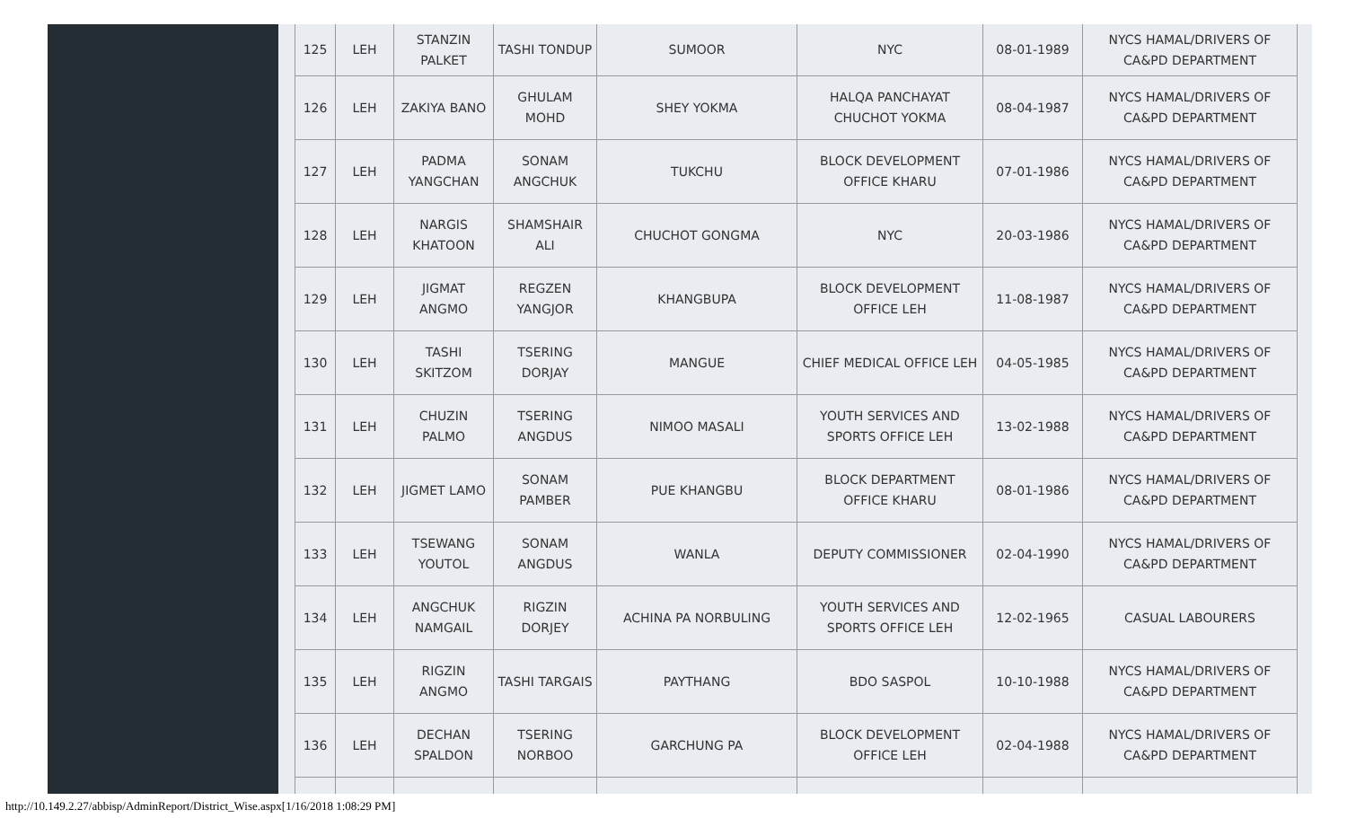| 125 | LEH | STANZIN PALKET | TASHI TONDUP | SUMOOR | NYC | 08-01-1989 | NYCS HAMAL/DRIVERS OF CA&PD DEPARTMENT |
| 126 | LEH | ZAKIYA BANO | GHULAM MOHD | SHEY YOKMA | HALQA PANCHAYAT CHUCHOT YOKMA | 08-04-1987 | NYCS HAMAL/DRIVERS OF CA&PD DEPARTMENT |
| 127 | LEH | PADMA YANGCHAN | SONAM ANGCHUK | TUKCHU | BLOCK DEVELOPMENT OFFICE KHARU | 07-01-1986 | NYCS HAMAL/DRIVERS OF CA&PD DEPARTMENT |
| 128 | LEH | NARGIS KHATOON | SHAMSHAIR ALI | CHUCHOT GONGMA | NYC | 20-03-1986 | NYCS HAMAL/DRIVERS OF CA&PD DEPARTMENT |
| 129 | LEH | JIGMAT ANGMO | REGZEN YANGJOR | KHANGBUPA | BLOCK DEVELOPMENT OFFICE LEH | 11-08-1987 | NYCS HAMAL/DRIVERS OF CA&PD DEPARTMENT |
| 130 | LEH | TASHI SKITZOM | TSERING DORJAY | MANGUE | CHIEF MEDICAL OFFICE LEH | 04-05-1985 | NYCS HAMAL/DRIVERS OF CA&PD DEPARTMENT |
| 131 | LEH | CHUZIN PALMO | TSERING ANGDUS | NIMOO MASALI | YOUTH SERVICES AND SPORTS OFFICE LEH | 13-02-1988 | NYCS HAMAL/DRIVERS OF CA&PD DEPARTMENT |
| 132 | LEH | JIGMET LAMO | SONAM PAMBER | PUE KHANGBU | BLOCK DEPARTMENT OFFICE KHARU | 08-01-1986 | NYCS HAMAL/DRIVERS OF CA&PD DEPARTMENT |
| 133 | LEH | TSEWANG YOUTOL | SONAM ANGDUS | WANLA | DEPUTY COMMISSIONER | 02-04-1990 | NYCS HAMAL/DRIVERS OF CA&PD DEPARTMENT |
| 134 | LEH | ANGCHUK NAMGAIL | RIGZIN DORJEY | ACHINA PA NORBULING | YOUTH SERVICES AND SPORTS OFFICE LEH | 12-02-1965 | CASUAL LABOURERS |
| 135 | LEH | RIGZIN ANGMO | TASHI TARGAIS | PAYTHANG | BDO SASPOL | 10-10-1988 | NYCS HAMAL/DRIVERS OF CA&PD DEPARTMENT |
| 136 | LEH | DECHAN SPALDON | TSERING NORBOO | GARCHUNG PA | BLOCK DEVELOPMENT OFFICE LEH | 02-04-1988 | NYCS HAMAL/DRIVERS OF CA&PD DEPARTMENT |
http://10.149.2.27/abbisp/AdminReport/District_Wise.aspx[1/16/2018 1:08:29 PM]